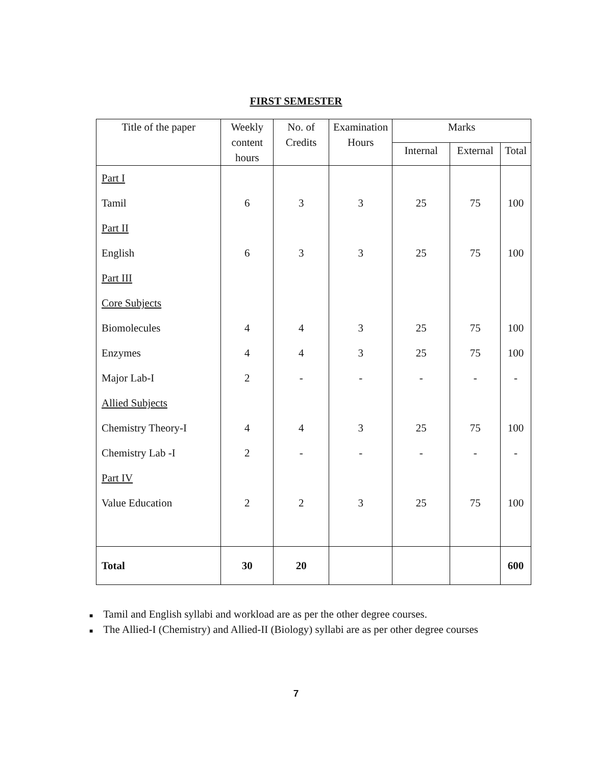FIRST SEMESTER
| Title of the paper | Weekly content hours | No. of Credits | Examination Hours | Marks | | |
| --- | --- | --- | --- | --- | --- | --- |
| | | | | Internal | External | Total |
| Part I | | | | | | |
| Tamil | 6 | 3 | 3 | 25 | 75 | 100 |
| Part II | | | | | | |
| English | 6 | 3 | 3 | 25 | 75 | 100 |
| Part III | | | | | | |
| Core Subjects | | | | | | |
| Biomolecules | 4 | 4 | 3 | 25 | 75 | 100 |
| Enzymes | 4 | 4 | 3 | 25 | 75 | 100 |
| Major Lab-I | 2 | - | - | - | - | - |
| Allied Subjects | | | | | | |
| Chemistry Theory-I | 4 | 4 | 3 | 25 | 75 | 100 |
| Chemistry Lab -I | 2 | - | - | - | - | - |
| Part IV | | | | | | |
| Value Education | 2 | 2 | 3 | 25 | 75 | 100 |
| Total | 30 | 20 | | | | 600 |
■ Tamil and English syllabi and workload are as per the other degree courses.
■ The Allied-I (Chemistry) and Allied-II (Biology) syllabi are as per other degree courses
7